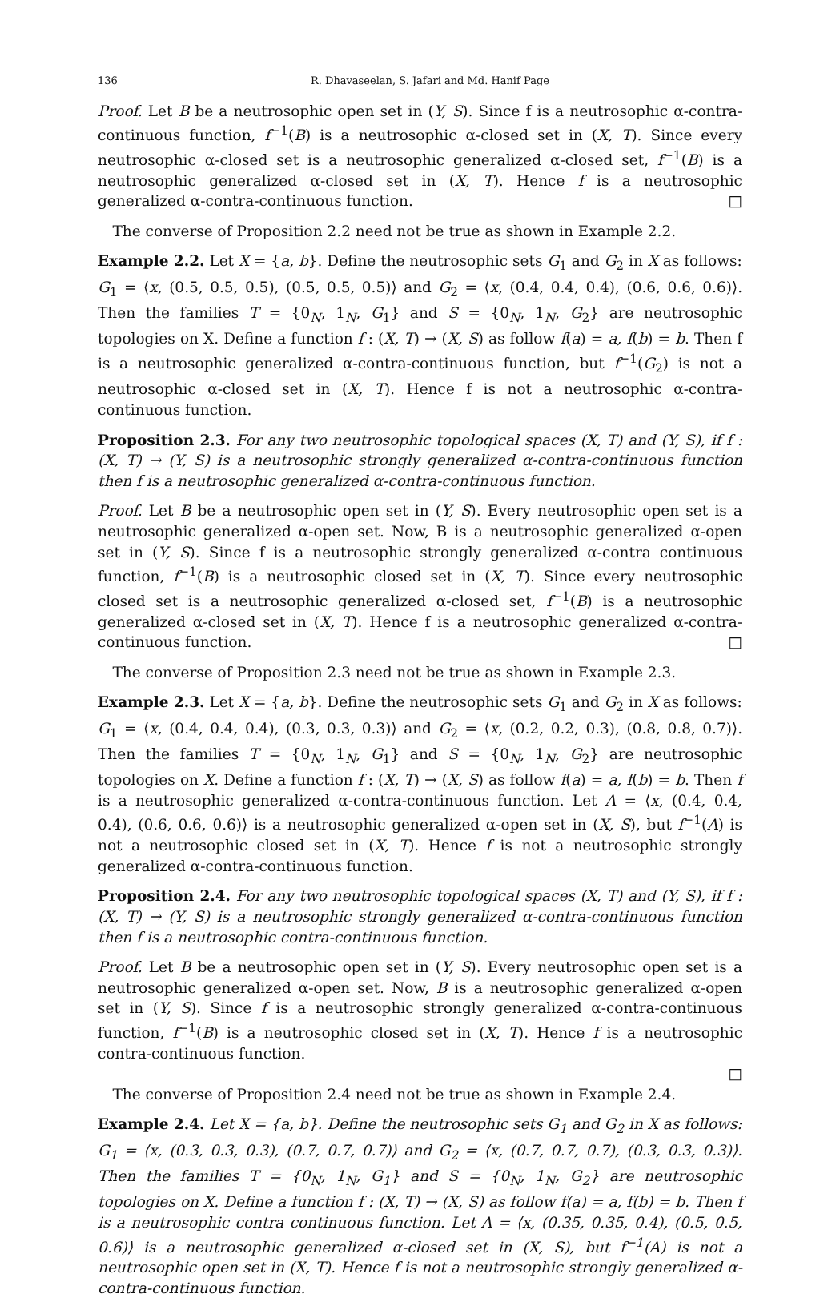136 R. Dhavaseelan, S. Jafari and Md. Hanif Page
Proof. Let B be a neutrosophic open set in (Y, S). Since f is a neutrosophic α-contra-continuous function, f<sup>−1</sup>(B) is a neutrosophic α-closed set in (X, T). Since every neutrosophic α-closed set is a neutrosophic generalized α-closed set, f<sup>−1</sup>(B) is a neutrosophic generalized α-closed set in (X, T). Hence f is a neutrosophic generalized α-contra-continuous function. □
 The converse of Proposition 2.2 need not be true as shown in Example 2.2.
Example 2.2. Let X = {a, b}. Define the neutrosophic sets G<sub>1</sub> and G<sub>2</sub> in X as follows:
G<sub>1</sub> = ⟨x, (0.5, 0.5, 0.5), (0.5, 0.5, 0.5)⟩ and G<sub>2</sub> = ⟨x, (0.4, 0.4, 0.4), (0.6, 0.6, 0.6)⟩. Then the families T = {0<sub>N</sub>, 1<sub>N</sub>, G<sub>1</sub>} and S = {0<sub>N</sub>, 1<sub>N</sub>, G<sub>2</sub>} are neutrosophic topologies on X. Define a function f : (X, T) → (X, S) as follow f(a) = a, f(b) = b. Then f is a neutrosophic generalized α-contra-continuous function, but f<sup>−1</sup>(G<sub>2</sub>) is not a neutrosophic α-closed set in (X, T). Hence f is not a neutrosophic α-contra-continuous function.
Proposition 2.3. For any two neutrosophic topological spaces (X, T) and (Y, S), if f : (X, T) → (Y, S) is a neutrosophic strongly generalized α-contra-continuous function then f is a neutrosophic generalized α-contra-continuous function.
Proof. Let B be a neutrosophic open set in (Y, S). Every neutrosophic open set is a neutrosophic generalized α-open set. Now, B is a neutrosophic generalized α-open set in (Y, S). Since f is a neutrosophic strongly generalized α-contra continuous function, f<sup>−1</sup>(B) is a neutrosophic closed set in (X, T). Since every neutrosophic closed set is a neutrosophic generalized α-closed set, f<sup>−1</sup>(B) is a neutrosophic generalized α-closed set in (X, T). Hence f is a neutrosophic generalized α-contra-continuous function. □
 The converse of Proposition 2.3 need not be true as shown in Example 2.3.
Example 2.3. Let X = {a, b}. Define the neutrosophic sets G<sub>1</sub> and G<sub>2</sub> in X as follows:
G<sub>1</sub> = ⟨x, (0.4, 0.4, 0.4), (0.3, 0.3, 0.3)⟩ and G<sub>2</sub> = ⟨x, (0.2, 0.2, 0.3), (0.8, 0.8, 0.7)⟩. Then the families T = {0<sub>N</sub>, 1<sub>N</sub>, G<sub>1</sub>} and S = {0<sub>N</sub>, 1<sub>N</sub>, G<sub>2</sub>} are neutrosophic topologies on X. Define a function f : (X, T) → (X, S) as follow f(a) = a, f(b) = b. Then f is a neutrosophic generalized α-contra-continuous function. Let A = ⟨x, (0.4, 0.4, 0.4), (0.6, 0.6, 0.6)⟩ is a neutrosophic generalized α-open set in (X, S), but f<sup>−1</sup>(A) is not a neutrosophic closed set in (X, T). Hence f is not a neutrosophic strongly generalized α-contra-continuous function.
Proposition 2.4. For any two neutrosophic topological spaces (X, T) and (Y, S), if f : (X, T) → (Y, S) is a neutrosophic strongly generalized α-contra-continuous function then f is a neutrosophic contra-continuous function.
Proof. Let B be a neutrosophic open set in (Y, S). Every neutrosophic open set is a neutrosophic generalized α-open set. Now, B is a neutrosophic generalized α-open set in (Y, S). Since f is a neutrosophic strongly generalized α-contra-continuous function, f<sup>−1</sup>(B) is a neutrosophic closed set in (X, T). Hence f is a neutrosophic contra-continuous function.
□
 The converse of Proposition 2.4 need not be true as shown in Example 2.4.
Example 2.4. Let X = {a, b}. Define the neutrosophic sets G<sub>1</sub> and G<sub>2</sub> in X as follows:
G<sub>1</sub> = ⟨x, (0.3, 0.3, 0.3), (0.7, 0.7, 0.7)⟩ and G<sub>2</sub> = ⟨x, (0.7, 0.7, 0.7), (0.3, 0.3, 0.3)⟩. Then the families T = {0<sub>N</sub>, 1<sub>N</sub>, G<sub>1</sub>} and S = {0<sub>N</sub>, 1<sub>N</sub>, G<sub>2</sub>} are neutrosophic topologies on X. Define a function f : (X, T) → (X, S) as follow f(a) = a, f(b) = b. Then f is a neutrosophic contra continuous function. Let A = ⟨x, (0.35, 0.35, 0.4), (0.5, 0.5, 0.6)⟩ is a neutrosophic generalized α-closed set in (X, S), but f<sup>−1</sup>(A) is not a neutrosophic open set in (X, T). Hence f is not a neutrosophic strongly generalized α-contra-continuous function.